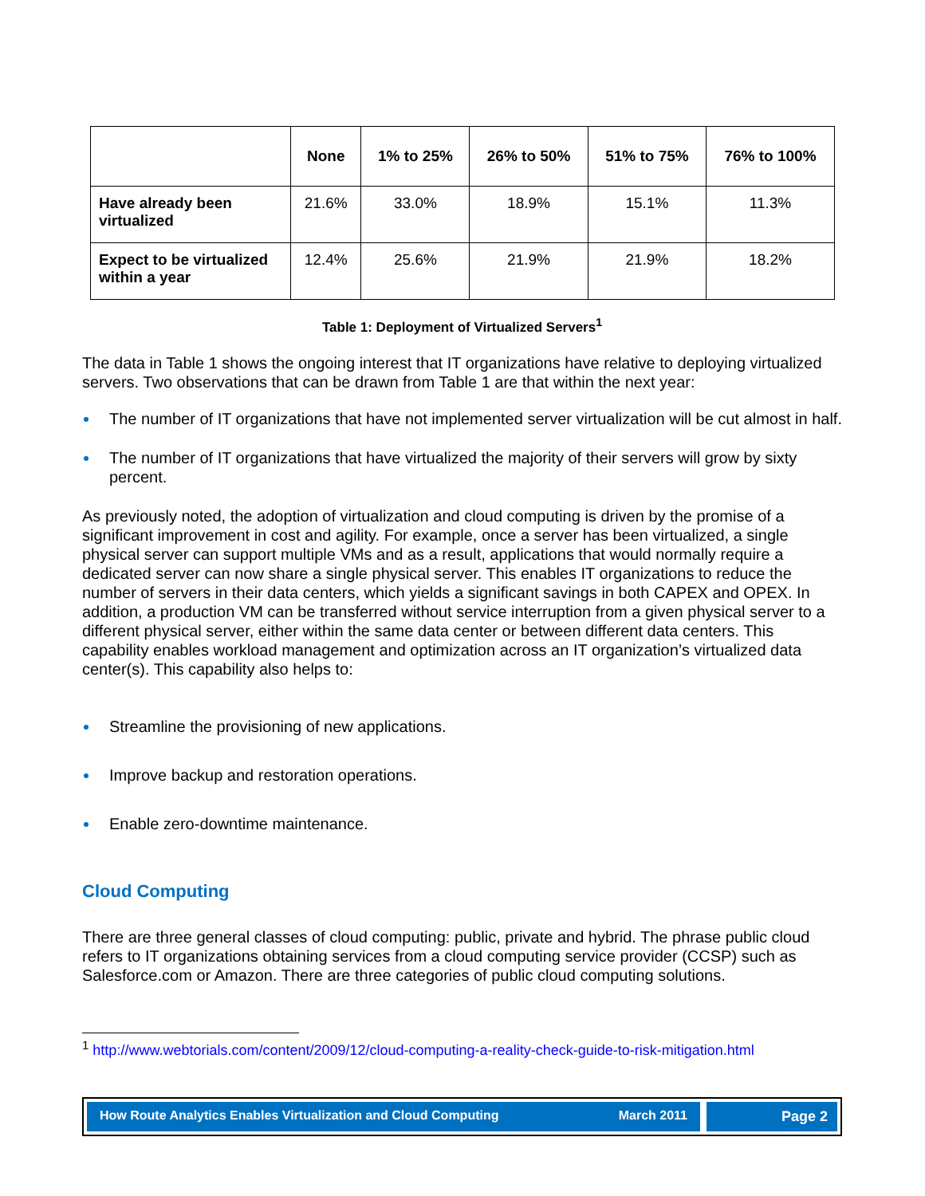| | None | 1% to 25% | 26% to 50% | 51% to 75% | 76% to 100% |
| --- | --- | --- | --- | --- | --- |
| Have already been virtualized | 21.6% | 33.0% | 18.9% | 15.1% | 11.3% |
| Expect to be virtualized within a year | 12.4% | 25.6% | 21.9% | 21.9% | 18.2% |
Table 1: Deployment of Virtualized Servers<sup>1</sup>
The data in Table 1 shows the ongoing interest that IT organizations have relative to deploying virtualized servers. Two observations that can be drawn from Table 1 are that within the next year:
The number of IT organizations that have not implemented server virtualization will be cut almost in half.
The number of IT organizations that have virtualized the majority of their servers will grow by sixty percent.
As previously noted, the adoption of virtualization and cloud computing is driven by the promise of a significant improvement in cost and agility. For example, once a server has been virtualized, a single physical server can support multiple VMs and as a result, applications that would normally require a dedicated server can now share a single physical server. This enables IT organizations to reduce the number of servers in their data centers, which yields a significant savings in both CAPEX and OPEX. In addition, a production VM can be transferred without service interruption from a given physical server to a different physical server, either within the same data center or between different data centers. This capability enables workload management and optimization across an IT organization’s virtualized data center(s). This capability also helps to:
Streamline the provisioning of new applications.
Improve backup and restoration operations.
Enable zero-downtime maintenance.
Cloud Computing
There are three general classes of cloud computing: public, private and hybrid. The phrase public cloud refers to IT organizations obtaining services from a cloud computing service provider (CCSP) such as Salesforce.com or Amazon. There are three categories of public cloud computing solutions.
<sup>1</sup> http://www.webtorials.com/content/2009/12/cloud-computing-a-reality-check-guide-to-risk-mitigation.html
How Route Analytics Enables Virtualization and Cloud Computing March 2011
Page 2